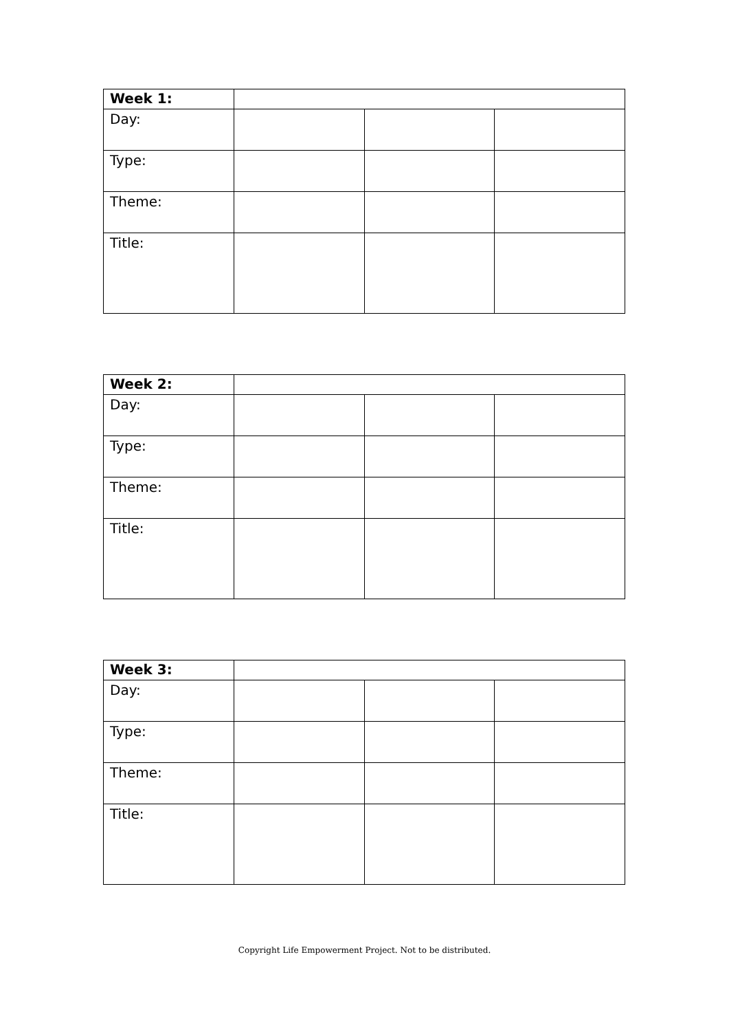| Week 1: | | | |
| Day: | | | |
| Type: | | | |
| Theme: | | | |
| Title: | | | |
| Week 2: | | | |
| Day: | | | |
| Type: | | | |
| Theme: | | | |
| Title: | | | |
| Week 3: | | | |
| Day: | | | |
| Type: | | | |
| Theme: | | | |
| Title: | | | |
Copyright Life Empowerment Project. Not to be distributed.